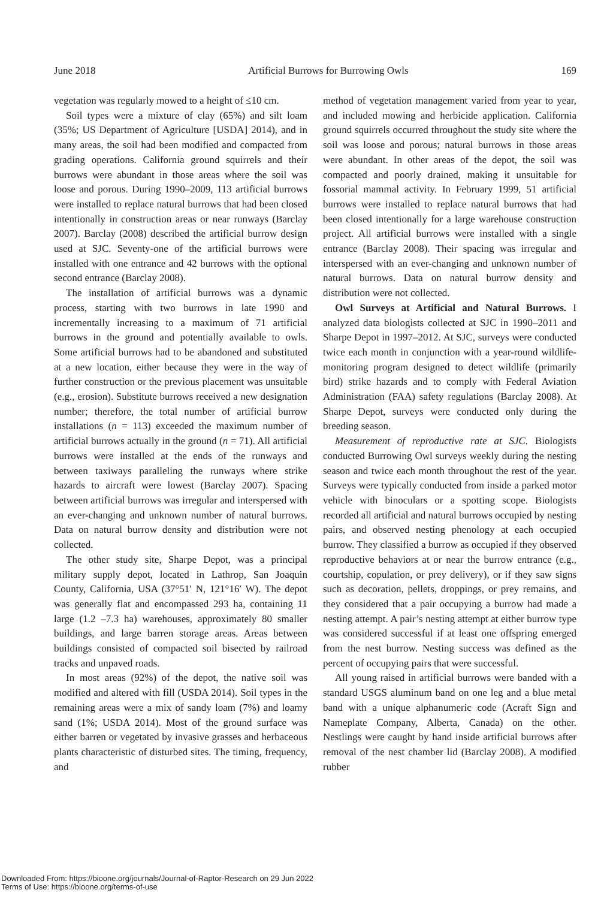June 2018 Artificial Burrows for Burrowing Owls 169
vegetation was regularly mowed to a height of ≤10 cm.
Soil types were a mixture of clay (65%) and silt loam (35%; US Department of Agriculture [USDA] 2014), and in many areas, the soil had been modified and compacted from grading operations. California ground squirrels and their burrows were abundant in those areas where the soil was loose and porous. During 1990–2009, 113 artificial burrows were installed to replace natural burrows that had been closed intentionally in construction areas or near runways (Barclay 2007). Barclay (2008) described the artificial burrow design used at SJC. Seventy-one of the artificial burrows were installed with one entrance and 42 burrows with the optional second entrance (Barclay 2008).
The installation of artificial burrows was a dynamic process, starting with two burrows in late 1990 and incrementally increasing to a maximum of 71 artificial burrows in the ground and potentially available to owls. Some artificial burrows had to be abandoned and substituted at a new location, either because they were in the way of further construction or the previous placement was unsuitable (e.g., erosion). Substitute burrows received a new designation number; therefore, the total number of artificial burrow installations (n = 113) exceeded the maximum number of artificial burrows actually in the ground (n = 71). All artificial burrows were installed at the ends of the runways and between taxiways paralleling the runways where strike hazards to aircraft were lowest (Barclay 2007). Spacing between artificial burrows was irregular and interspersed with an ever-changing and unknown number of natural burrows. Data on natural burrow density and distribution were not collected.
The other study site, Sharpe Depot, was a principal military supply depot, located in Lathrop, San Joaquin County, California, USA (37°51′ N, 121°16′ W). The depot was generally flat and encompassed 293 ha, containing 11 large (1.2 –7.3 ha) warehouses, approximately 80 smaller buildings, and large barren storage areas. Areas between buildings consisted of compacted soil bisected by railroad tracks and unpaved roads.
In most areas (92%) of the depot, the native soil was modified and altered with fill (USDA 2014). Soil types in the remaining areas were a mix of sandy loam (7%) and loamy sand (1%; USDA 2014). Most of the ground surface was either barren or vegetated by invasive grasses and herbaceous plants characteristic of disturbed sites. The timing, frequency, and
method of vegetation management varied from year to year, and included mowing and herbicide application. California ground squirrels occurred throughout the study site where the soil was loose and porous; natural burrows in those areas were abundant. In other areas of the depot, the soil was compacted and poorly drained, making it unsuitable for fossorial mammal activity. In February 1999, 51 artificial burrows were installed to replace natural burrows that had been closed intentionally for a large warehouse construction project. All artificial burrows were installed with a single entrance (Barclay 2008). Their spacing was irregular and interspersed with an ever-changing and unknown number of natural burrows. Data on natural burrow density and distribution were not collected.
Owl Surveys at Artificial and Natural Burrows. I analyzed data biologists collected at SJC in 1990–2011 and Sharpe Depot in 1997–2012. At SJC, surveys were conducted twice each month in conjunction with a year-round wildlife-monitoring program designed to detect wildlife (primarily bird) strike hazards and to comply with Federal Aviation Administration (FAA) safety regulations (Barclay 2008). At Sharpe Depot, surveys were conducted only during the breeding season.
Measurement of reproductive rate at SJC. Biologists conducted Burrowing Owl surveys weekly during the nesting season and twice each month throughout the rest of the year. Surveys were typically conducted from inside a parked motor vehicle with binoculars or a spotting scope. Biologists recorded all artificial and natural burrows occupied by nesting pairs, and observed nesting phenology at each occupied burrow. They classified a burrow as occupied if they observed reproductive behaviors at or near the burrow entrance (e.g., courtship, copulation, or prey delivery), or if they saw signs such as decoration, pellets, droppings, or prey remains, and they considered that a pair occupying a burrow had made a nesting attempt. A pair’s nesting attempt at either burrow type was considered successful if at least one offspring emerged from the nest burrow. Nesting success was defined as the percent of occupying pairs that were successful.
All young raised in artificial burrows were banded with a standard USGS aluminum band on one leg and a blue metal band with a unique alphanumeric code (Acraft Sign and Nameplate Company, Alberta, Canada) on the other. Nestlings were caught by hand inside artificial burrows after removal of the nest chamber lid (Barclay 2008). A modified rubber
Downloaded From: https://bioone.org/journals/Journal-of-Raptor-Research on 29 Jun 2022
Terms of Use: https://bioone.org/terms-of-use